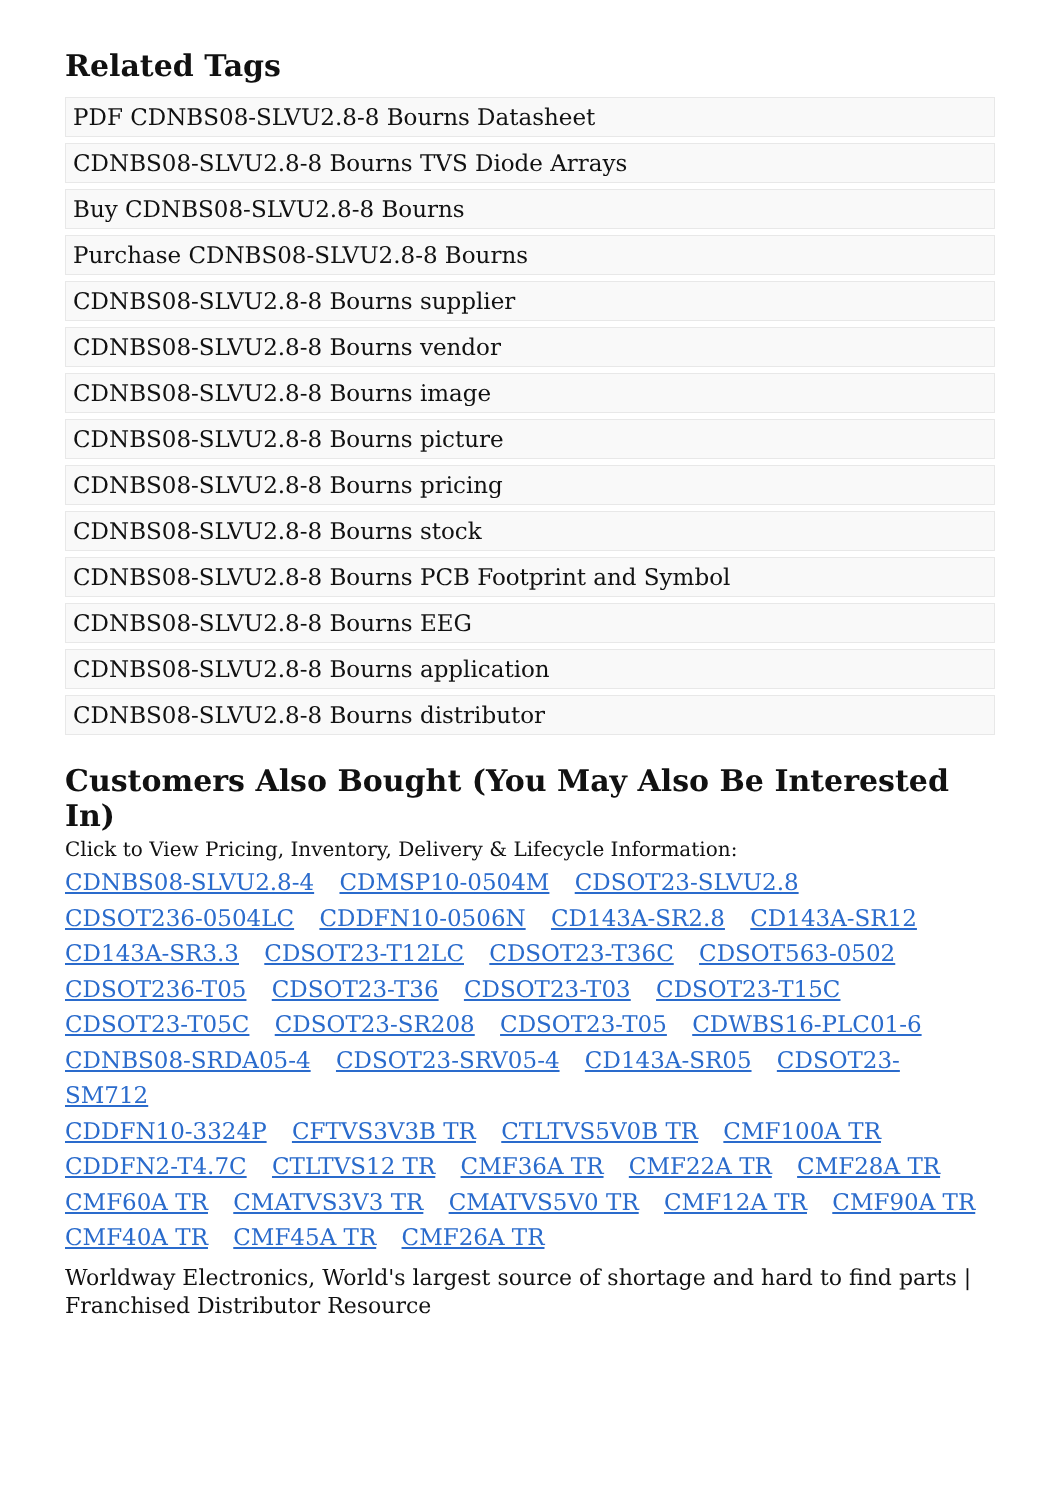Related Tags
PDF CDNBS08-SLVU2.8-8 Bourns Datasheet
CDNBS08-SLVU2.8-8 Bourns TVS Diode Arrays
Buy CDNBS08-SLVU2.8-8 Bourns
Purchase CDNBS08-SLVU2.8-8 Bourns
CDNBS08-SLVU2.8-8 Bourns supplier
CDNBS08-SLVU2.8-8 Bourns vendor
CDNBS08-SLVU2.8-8 Bourns image
CDNBS08-SLVU2.8-8 Bourns picture
CDNBS08-SLVU2.8-8 Bourns pricing
CDNBS08-SLVU2.8-8 Bourns stock
CDNBS08-SLVU2.8-8 Bourns PCB Footprint and Symbol
CDNBS08-SLVU2.8-8 Bourns EEG
CDNBS08-SLVU2.8-8 Bourns application
CDNBS08-SLVU2.8-8 Bourns distributor
Customers Also Bought (You May Also Be Interested In)
Click to View Pricing, Inventory, Delivery & Lifecycle Information:
CDNBS08-SLVU2.8-4 CDMSP10-0504M CDSOT23-SLVU2.8
CDSOT236-0504LC CDDFN10-0506N CD143A-SR2.8 CD143A-SR12
CD143A-SR3.3 CDSOT23-T12LC CDSOT23-T36C CDSOT563-0502
CDSOT236-T05 CDSOT23-T36 CDSOT23-T03 CDSOT23-T15C
CDSOT23-T05C CDSOT23-SR208 CDSOT23-T05 CDWBS16-PLC01-6
CDNBS08-SRDA05-4 CDSOT23-SRV05-4 CD143A-SR05 CDSOT23-SM712
CDDFN10-3324P CFTVS3V3B TR CTLTVS5V0B TR CMF100A TR
CDDFN2-T4.7C CTLTVS12 TR CMF36A TR CMF22A TR CMF28A TR
CMF60A TR CMATVS3V3 TR CMATVS5V0 TR CMF12A TR CMF90A TR
CMF40A TR CMF45A TR CMF26A TR
Worldway Electronics, World's largest source of shortage and hard to find parts | Franchised Distributor Resource